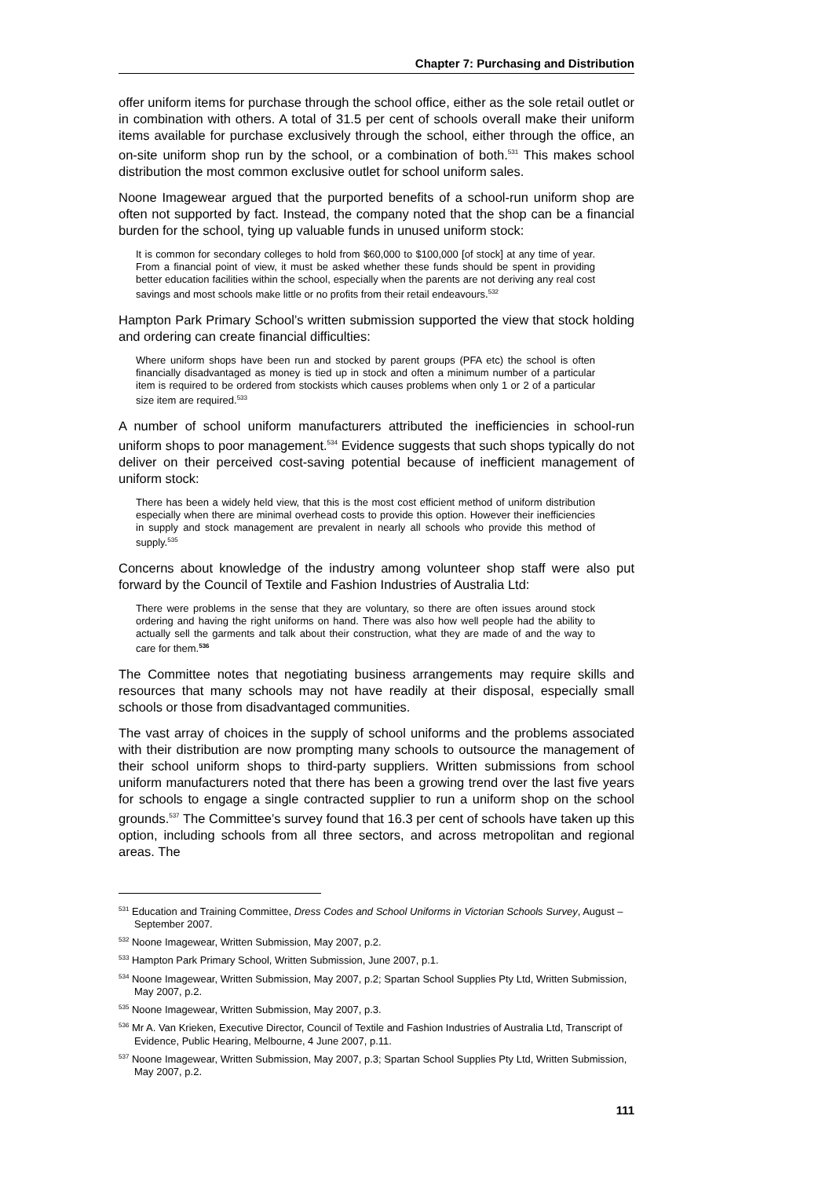Chapter 7: Purchasing and Distribution
offer uniform items for purchase through the school office, either as the sole retail outlet or in combination with others. A total of 31.5 per cent of schools overall make their uniform items available for purchase exclusively through the school, either through the office, an on-site uniform shop run by the school, or a combination of both.<sup>531</sup> This makes school distribution the most common exclusive outlet for school uniform sales.
Noone Imagewear argued that the purported benefits of a school-run uniform shop are often not supported by fact. Instead, the company noted that the shop can be a financial burden for the school, tying up valuable funds in unused uniform stock:
It is common for secondary colleges to hold from $60,000 to $100,000 [of stock] at any time of year. From a financial point of view, it must be asked whether these funds should be spent in providing better education facilities within the school, especially when the parents are not deriving any real cost savings and most schools make little or no profits from their retail endeavours.<sup>532</sup>
Hampton Park Primary School’s written submission supported the view that stock holding and ordering can create financial difficulties:
Where uniform shops have been run and stocked by parent groups (PFA etc) the school is often financially disadvantaged as money is tied up in stock and often a minimum number of a particular item is required to be ordered from stockists which causes problems when only 1 or 2 of a particular size item are required.<sup>533</sup>
A number of school uniform manufacturers attributed the inefficiencies in school-run uniform shops to poor management.<sup>534</sup> Evidence suggests that such shops typically do not deliver on their perceived cost-saving potential because of inefficient management of uniform stock:
There has been a widely held view, that this is the most cost efficient method of uniform distribution especially when there are minimal overhead costs to provide this option. However their inefficiencies in supply and stock management are prevalent in nearly all schools who provide this method of supply.<sup>535</sup>
Concerns about knowledge of the industry among volunteer shop staff were also put forward by the Council of Textile and Fashion Industries of Australia Ltd:
There were problems in the sense that they are voluntary, so there are often issues around stock ordering and having the right uniforms on hand. There was also how well people had the ability to actually sell the garments and talk about their construction, what they are made of and the way to care for them.<sup>536</sup>
The Committee notes that negotiating business arrangements may require skills and resources that many schools may not have readily at their disposal, especially small schools or those from disadvantaged communities.
The vast array of choices in the supply of school uniforms and the problems associated with their distribution are now prompting many schools to outsource the management of their school uniform shops to third-party suppliers. Written submissions from school uniform manufacturers noted that there has been a growing trend over the last five years for schools to engage a single contracted supplier to run a uniform shop on the school grounds.<sup>537</sup> The Committee’s survey found that 16.3 per cent of schools have taken up this option, including schools from all three sectors, and across metropolitan and regional areas. The
<sup>531</sup> Education and Training Committee, Dress Codes and School Uniforms in Victorian Schools Survey, August – September 2007.
<sup>532</sup> Noone Imagewear, Written Submission, May 2007, p.2.
<sup>533</sup> Hampton Park Primary School, Written Submission, June 2007, p.1.
<sup>534</sup> Noone Imagewear, Written Submission, May 2007, p.2; Spartan School Supplies Pty Ltd, Written Submission, May 2007, p.2.
<sup>535</sup> Noone Imagewear, Written Submission, May 2007, p.3.
<sup>536</sup> Mr A. Van Krieken, Executive Director, Council of Textile and Fashion Industries of Australia Ltd, Transcript of Evidence, Public Hearing, Melbourne, 4 June 2007, p.11.
<sup>537</sup> Noone Imagewear, Written Submission, May 2007, p.3; Spartan School Supplies Pty Ltd, Written Submission, May 2007, p.2.
111